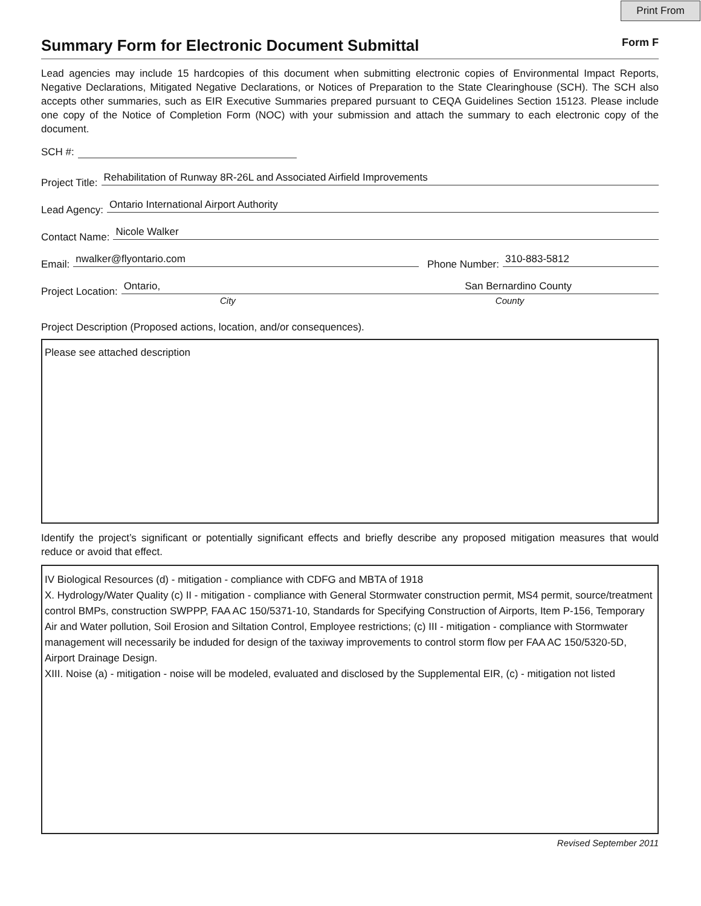Print From
Summary Form for Electronic Document Submittal
Form F
Lead agencies may include 15 hardcopies of this document when submitting electronic copies of Environmental Impact Reports, Negative Declarations, Mitigated Negative Declarations, or Notices of Preparation to the State Clearinghouse (SCH). The SCH also accepts other summaries, such as EIR Executive Summaries prepared pursuant to CEQA Guidelines Section 15123. Please include one copy of the Notice of Completion Form (NOC) with your submission and attach the summary to each electronic copy of the document.
SCH #:
Project Title: Rehabilitation of Runway 8R-26L and Associated Airfield Improvements
Lead Agency: Ontario International Airport Authority
Contact Name: Nicole Walker
Email: nwalker@flyontario.com Phone Number: 310-883-5812
Project Location: Ontario, San Bernardino County
City County
Project Description (Proposed actions, location, and/or consequences).
Please see attached description
Identify the project’s significant or potentially significant effects and briefly describe any proposed mitigation measures that would reduce or avoid that effect.
IV Biological Resources (d) - mitigation - compliance with CDFG and MBTA of 1918
X. Hydrology/Water Quality (c) II - mitigation - compliance with General Stormwater construction permit, MS4 permit, source/treatment control BMPs, construction SWPPP, FAA AC 150/5371-10, Standards for Specifying Construction of Airports, Item P-156, Temporary Air and Water pollution, Soil Erosion and Siltation Control, Employee restrictions; (c) III - mitigation - compliance with Stormwater management will necessarily be induded for design of the taxiway improvements to control storm flow per FAA AC 150/5320-5D, Airport Drainage Design.
XIII. Noise (a) - mitigation - noise will be modeled, evaluated and disclosed by the Supplemental EIR, (c) - mitigation not listed
Revised September 2011